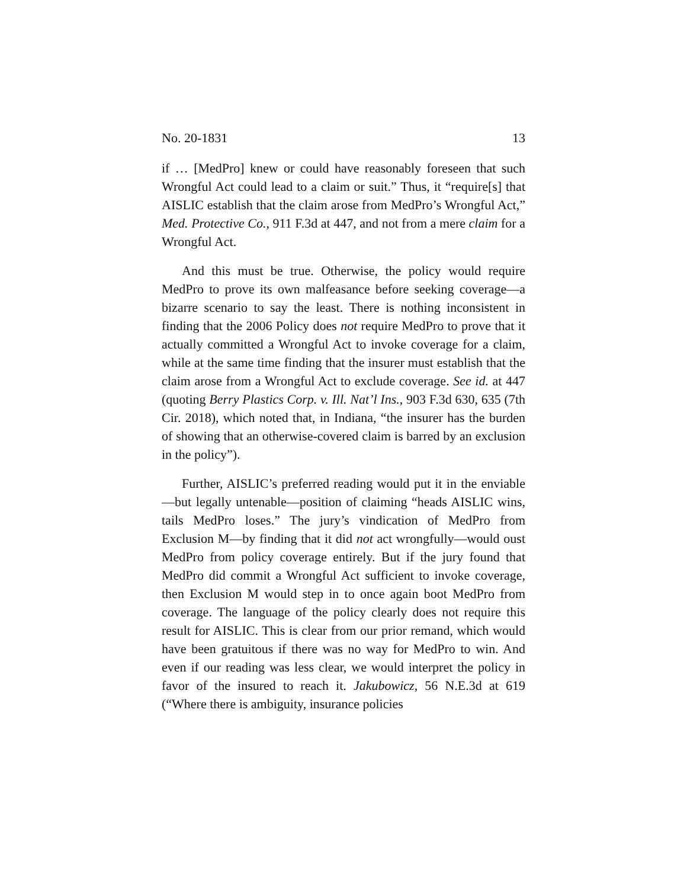No. 20-1831 13
if … [MedPro] knew or could have reasonably foreseen that such Wrongful Act could lead to a claim or suit.” Thus, it “require[s] that AISLIC establish that the claim arose from MedPro’s Wrongful Act,” Med. Protective Co., 911 F.3d at 447, and not from a mere claim for a Wrongful Act.
And this must be true. Otherwise, the policy would require MedPro to prove its own malfeasance before seeking coverage—a bizarre scenario to say the least. There is nothing inconsistent in finding that the 2006 Policy does not require MedPro to prove that it actually committed a Wrongful Act to invoke coverage for a claim, while at the same time finding that the insurer must establish that the claim arose from a Wrongful Act to exclude coverage. See id. at 447 (quoting Berry Plastics Corp. v. Ill. Nat’l Ins., 903 F.3d 630, 635 (7th Cir. 2018), which noted that, in Indiana, “the insurer has the burden of showing that an otherwise-covered claim is barred by an exclusion in the policy”).
Further, AISLIC’s preferred reading would put it in the enviable—but legally untenable—position of claiming “heads AISLIC wins, tails MedPro loses.” The jury’s vindication of MedPro from Exclusion M—by finding that it did not act wrongfully—would oust MedPro from policy coverage entirely. But if the jury found that MedPro did commit a Wrongful Act sufficient to invoke coverage, then Exclusion M would step in to once again boot MedPro from coverage. The language of the policy clearly does not require this result for AISLIC. This is clear from our prior remand, which would have been gratuitous if there was no way for MedPro to win. And even if our reading was less clear, we would interpret the policy in favor of the insured to reach it. Jakubowicz, 56 N.E.3d at 619 (“Where there is ambiguity, insurance policies